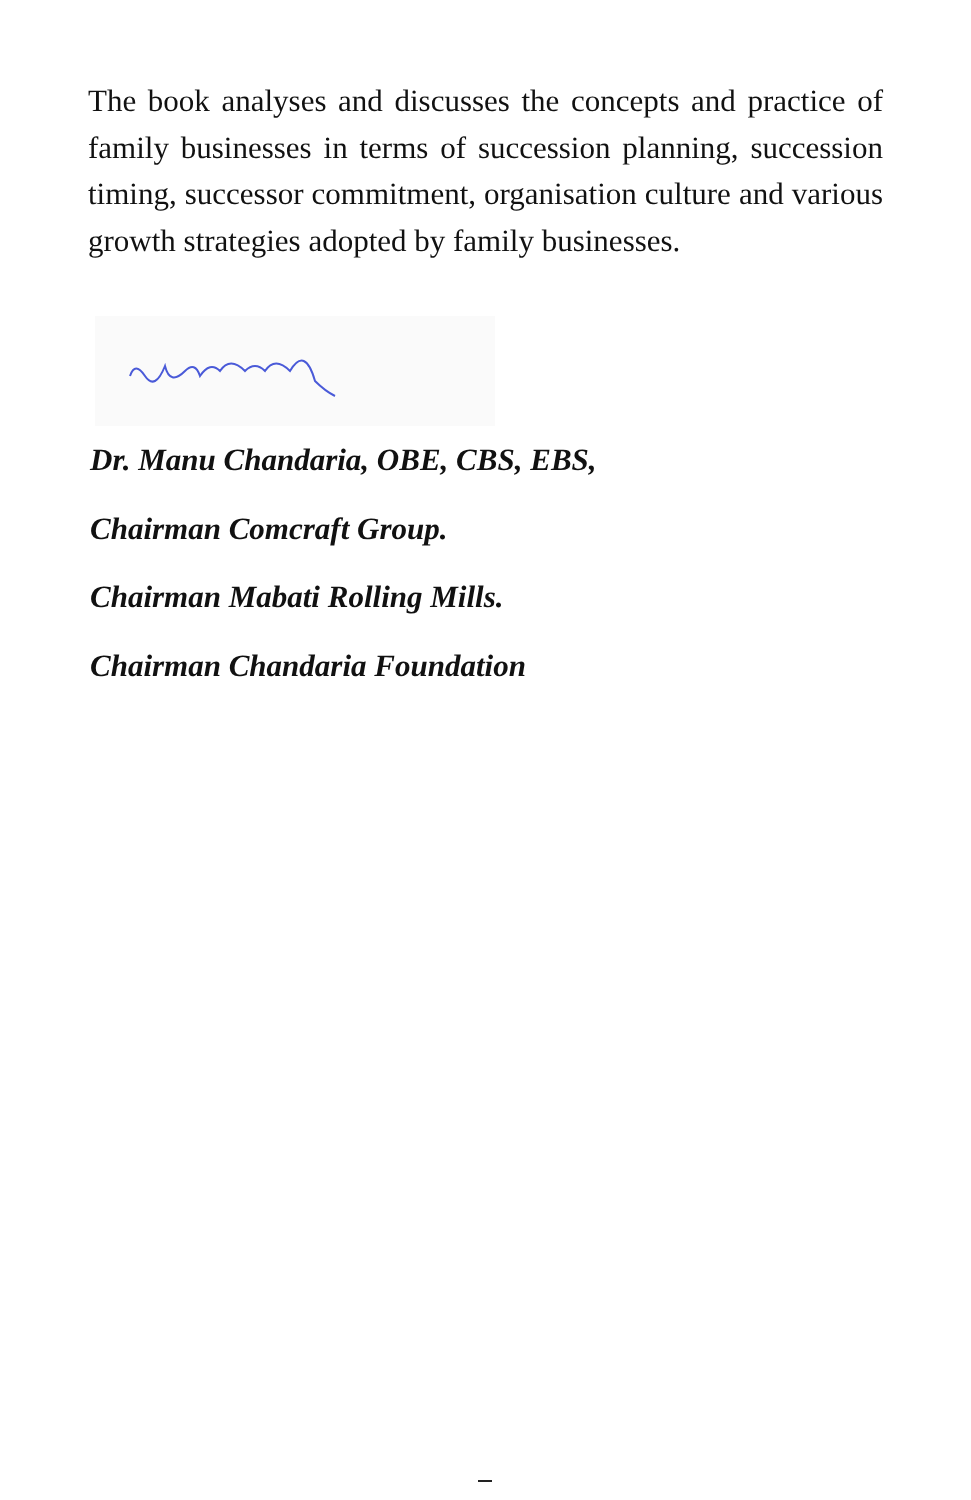The book analyses and discusses the concepts and practice of family businesses in terms of succession planning, succession timing, successor commitment, organisation culture and various growth strategies adopted by family businesses.
Dr. Manu Chandaria, OBE, CBS, EBS,
Chairman Comcraft Group.
Chairman Mabati Rolling Mills.
Chairman Chandaria Foundation